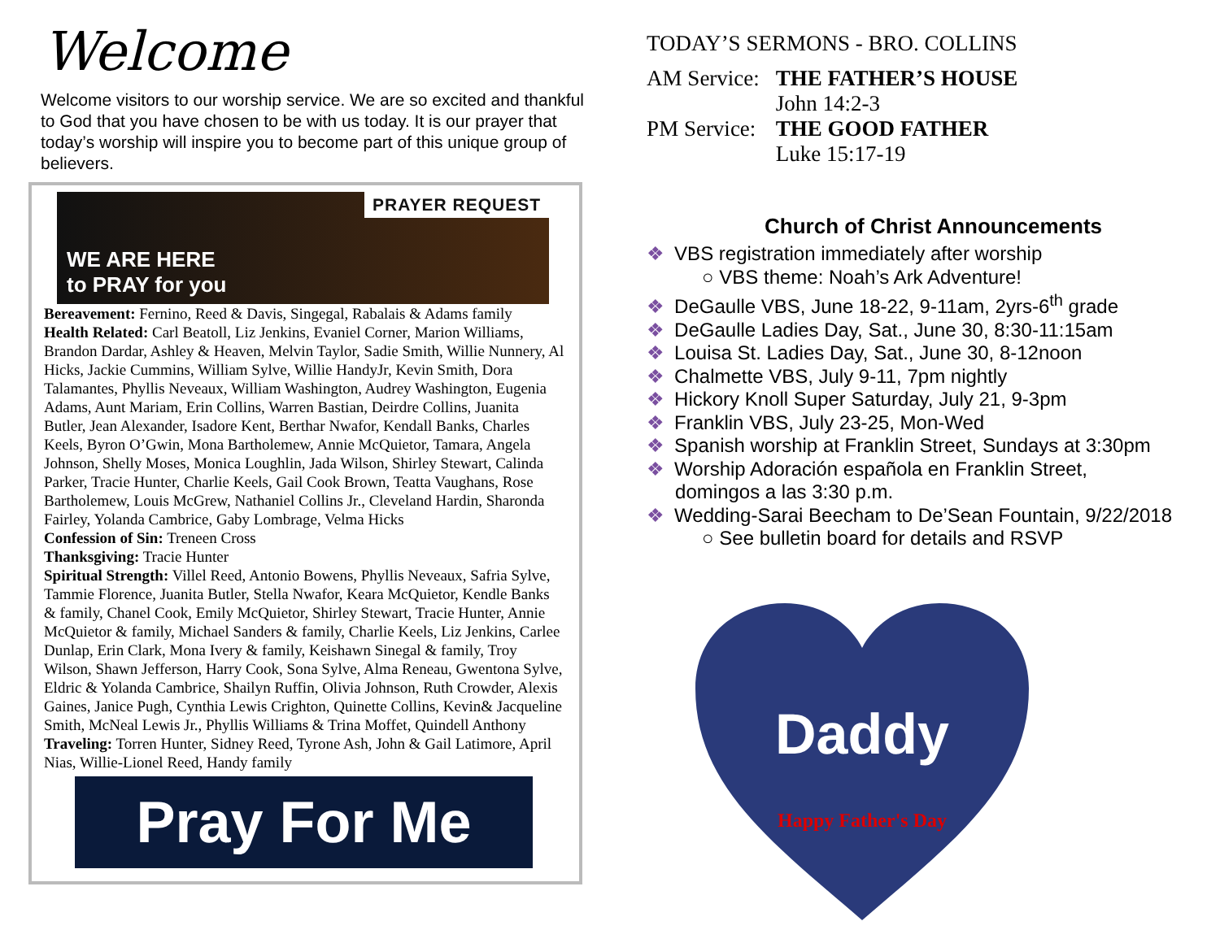Welcome
Welcome visitors to our worship service. We are so excited and thankful to God that you have chosen to be with us today. It is our prayer that today’s worship will inspire you to become part of this unique group of believers.
PRAYER REQUEST
WE ARE HERE
to PRAY for you
Bereavement: Fernino, Reed & Davis, Singegal, Rabalais & Adams family
Health Related: Carl Beatoll, Liz Jenkins, Evaniel Corner, Marion Williams, Brandon Dardar, Ashley & Heaven, Melvin Taylor, Sadie Smith, Willie Nunnery, Al Hicks, Jackie Cummins, William Sylve, Willie HandyJr, Kevin Smith, Dora Talamantes, Phyllis Neveaux, William Washington, Audrey Washington, Eugenia Adams, Aunt Mariam, Erin Collins, Warren Bastian, Deirdre Collins, Juanita Butler, Jean Alexander, Isadore Kent, Berthar Nwafor, Kendall Banks, Charles Keels, Byron O’Gwin, Mona Bartholemew, Annie McQuietor, Tamara, Angela Johnson, Shelly Moses, Monica Loughlin, Jada Wilson, Shirley Stewart, Calinda Parker, Tracie Hunter, Charlie Keels, Gail Cook Brown, Teatta Vaughans, Rose Bartholemew, Louis McGrew, Nathaniel Collins Jr., Cleveland Hardin, Sharonda Fairley, Yolanda Cambrice, Gaby Lombrage, Velma Hicks
Confession of Sin: Treneen Cross
Thanksgiving: Tracie Hunter
Spiritual Strength: Villel Reed, Antonio Bowens, Phyllis Neveaux, Safria Sylve, Tammie Florence, Juanita Butler, Stella Nwafor, Keara McQuietor, Kendle Banks & family, Chanel Cook, Emily McQuietor, Shirley Stewart, Tracie Hunter, Annie McQuietor & family, Michael Sanders & family, Charlie Keels, Liz Jenkins, Carlee Dunlap, Erin Clark, Mona Ivery & family, Keishawn Sinegal & family, Troy Wilson, Shawn Jefferson, Harry Cook, Sona Sylve, Alma Reneau, Gwentona Sylve, Eldric & Yolanda Cambrice, Shailyn Ruffin, Olivia Johnson, Ruth Crowder, Alexis Gaines, Janice Pugh, Cynthia Lewis Crighton, Quinette Collins, Kevin& Jacqueline Smith, McNeal Lewis Jr., Phyllis Williams & Trina Moffet, Quindell Anthony
Traveling: Torren Hunter, Sidney Reed, Tyrone Ash, John & Gail Latimore, April Nias, Willie-Lionel Reed, Handy family
Pray For Me
TODAY’S SERMONS - BRO. COLLINS
| AM Service: | THE FATHER’S HOUSE |
| | John 14:2-3 |
| PM Service: | THE GOOD FATHER |
| | Luke 15:17-19 |
Church of Christ Announcements
❖ VBS registration immediately after worship
○ VBS theme: Noah’s Ark Adventure!
❖ DeGaulle VBS, June 18-22, 9-11am, 2yrs-6<sup>th</sup> grade
❖ DeGaulle Ladies Day, Sat., June 30, 8:30-11:15am
❖ Louisa St. Ladies Day, Sat., June 30, 8-12noon
❖ Chalmette VBS, July 9-11, 7pm nightly
❖ Hickory Knoll Super Saturday, July 21, 9-3pm
❖ Franklin VBS, July 23-25, Mon-Wed
❖ Spanish worship at Franklin Street, Sundays at 3:30pm
❖ Worship Adoración española en Franklin Street,
domingos a las 3:30 p.m.
❖ Wedding-Sarai Beecham to De’Sean Fountain, 9/22/2018
○ See bulletin board for details and RSVP
Daddy
Happy Father's Day